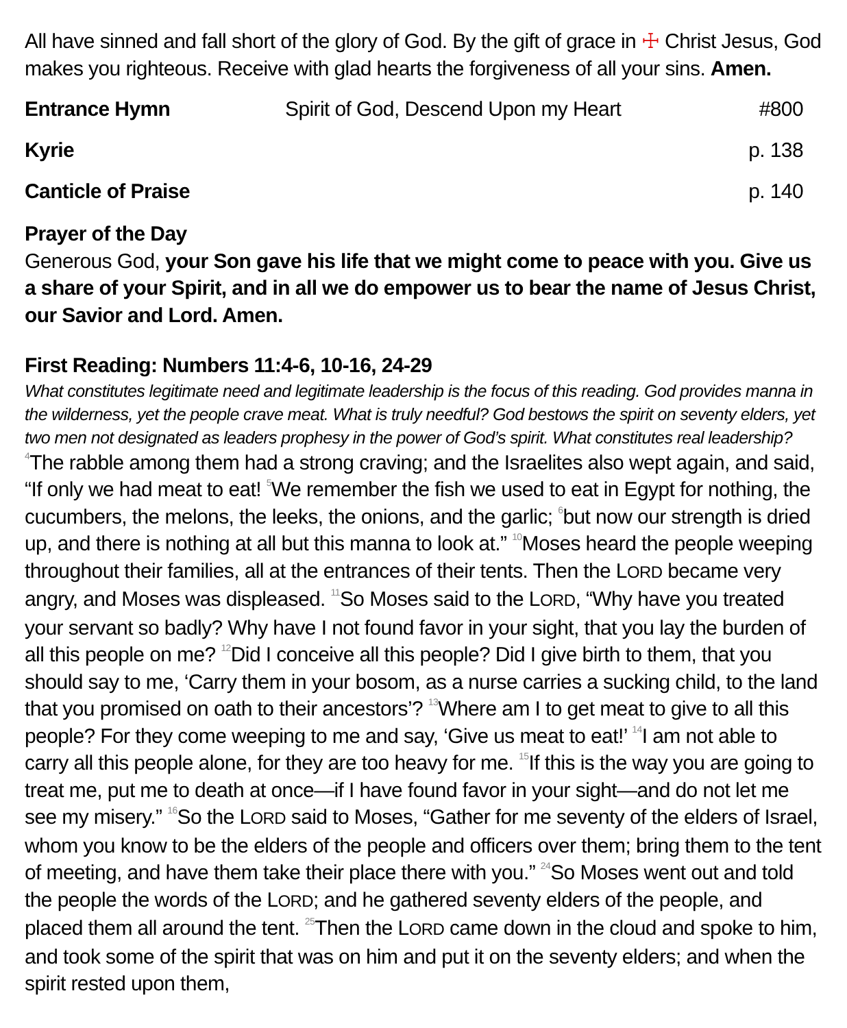All have sinned and fall short of the glory of God. By the gift of grace in ☩ Christ Jesus, God makes you righteous. Receive with glad hearts the forgiveness of all your sins. Amen.
Entrance Hymn Spirit of God, Descend Upon my Heart
#800
Kyrie p. 138
Canticle of Praise p. 140
Prayer of the Day
Generous God, your Son gave his life that we might come to peace with you. Give us a share of your Spirit, and in all we do empower us to bear the name of Jesus Christ, our Savior and Lord. Amen.
First Reading: Numbers 11:4-6, 10-16, 24-29
What constitutes legitimate need and legitimate leadership is the focus of this reading. God provides manna in the wilderness, yet the people crave meat. What is truly needful? God bestows the spirit on seventy elders, yet two men not designated as leaders prophesy in the power of God’s spirit. What constitutes real leadership?
<sup>4</sup> The rabble among them had a strong craving; and the Israelites also wept again, and said, “If only we had meat to eat! <sup>5</sup>We remember the fish we used to eat in Egypt for nothing, the cucumbers, the melons, the leeks, the onions, and the garlic; <sup>6</sup>but now our strength is dried up, and there is nothing at all but this manna to look at.” <sup>10</sup>Moses heard the people weeping throughout their families, all at the entrances of their tents. Then the LORD became very angry, and Moses was displeased. <sup>11</sup>So Moses said to the LORD, “Why have you treated your servant so badly? Why have I not found favor in your sight, that you lay the burden of all this people on me? <sup>12</sup>Did I conceive all this people? Did I give birth to them, that you should say to me, ‘Carry them in your bosom, as a nurse carries a sucking child, to the land that you promised on oath to their ancestors’? <sup>13</sup>Where am I to get meat to give to all this people? For they come weeping to me and say, ‘Give us meat to eat!’ <sup>14</sup>I am not able to carry all this people alone, for they are too heavy for me. <sup>15</sup>If this is the way you are going to treat me, put me to death at once—if I have found favor in your sight—and do not let me see my misery.” <sup>16</sup>So the LORD said to Moses, “Gather for me seventy of the elders of Israel, whom you know to be the elders of the people and officers over them; bring them to the tent of meeting, and have them take their place there with you.” <sup>24</sup>So Moses went out and told the people the words of the LORD; and he gathered seventy elders of the people, and placed them all around the tent. <sup>25</sup>Then the LORD came down in the cloud and spoke to him, and took some of the spirit that was on him and put it on the seventy elders; and when the spirit rested upon them,